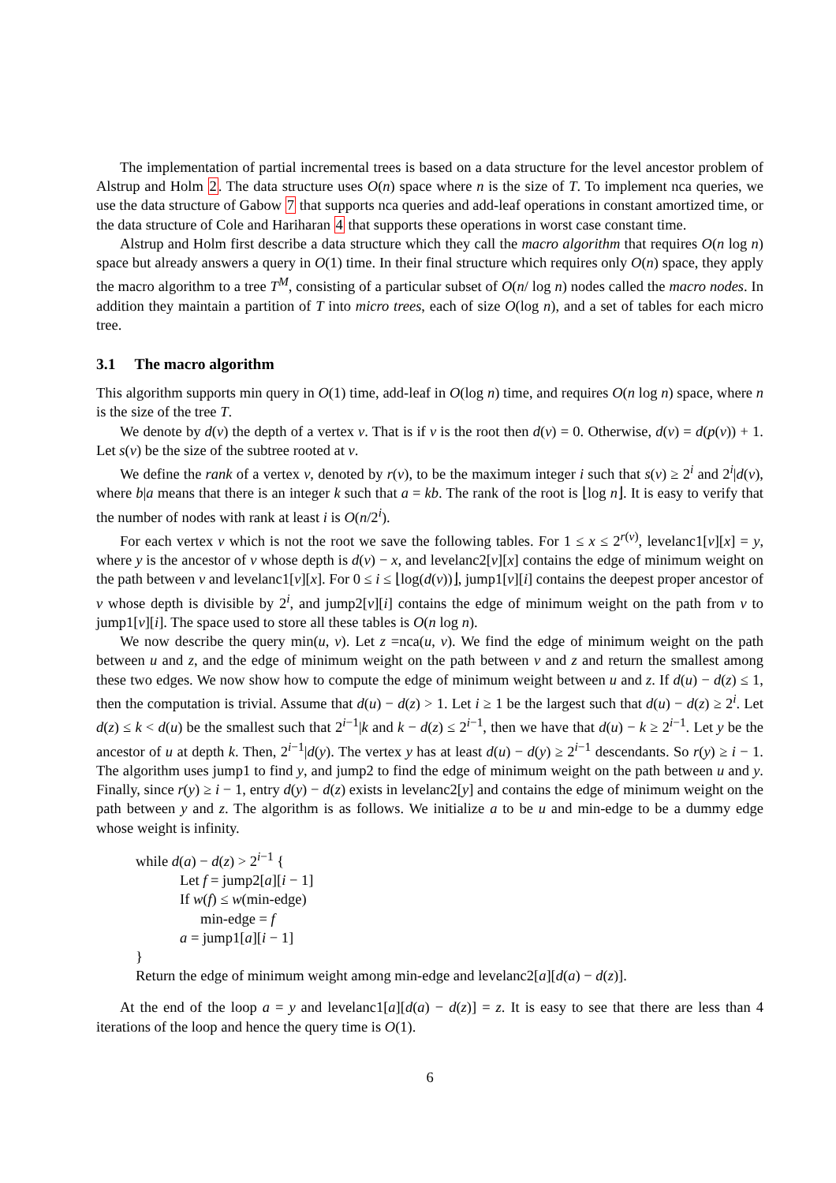The implementation of partial incremental trees is based on a data structure for the level ancestor problem of Alstrup and Holm 2. The data structure uses O(n) space where n is the size of T. To implement nca queries, we use the data structure of Gabow 7 that supports nca queries and add-leaf operations in constant amortized time, or the data structure of Cole and Hariharan 4 that supports these operations in worst case constant time.
Alstrup and Holm first describe a data structure which they call the macro algorithm that requires O(n log n) space but already answers a query in O(1) time. In their final structure which requires only O(n) space, they apply the macro algorithm to a tree T<sup>M</sup>, consisting of a particular subset of O(n/ log n) nodes called the macro nodes. In addition they maintain a partition of T into micro trees, each of size O(log n), and a set of tables for each micro tree.
3.1 The macro algorithm
This algorithm supports min query in O(1) time, add-leaf in O(log n) time, and requires O(n log n) space, where n is the size of the tree T.
We denote by d(v) the depth of a vertex v. That is if v is the root then d(v) = 0. Otherwise, d(v) = d(p(v)) + 1. Let s(v) be the size of the subtree rooted at v.
We define the rank of a vertex v, denoted by r(v), to be the maximum integer i such that s(v) ≥ 2<sup>i</sup> and 2<sup>i</sup>|d(v), where b|a means that there is an integer k such that a = kb. The rank of the root is ⌊log n⌋. It is easy to verify that the number of nodes with rank at least i is O(n/2<sup>i</sup>).
For each vertex v which is not the root we save the following tables. For 1 ≤ x ≤ 2<sup>r(v)</sup>, levelanc1[v][x] = y, where y is the ancestor of v whose depth is d(v) − x, and levelanc2[v][x] contains the edge of minimum weight on the path between v and levelanc1[v][x]. For 0 ≤ i ≤ ⌊log(d(v))⌋, jump1[v][i] contains the deepest proper ancestor of v whose depth is divisible by 2<sup>i</sup>, and jump2[v][i] contains the edge of minimum weight on the path from v to jump1[v][i]. The space used to store all these tables is O(n log n).
We now describe the query min(u, v). Let z =nca(u, v). We find the edge of minimum weight on the path between u and z, and the edge of minimum weight on the path between v and z and return the smallest among these two edges. We now show how to compute the edge of minimum weight between u and z. If d(u) − d(z) ≤ 1, then the computation is trivial. Assume that d(u) − d(z) > 1. Let i ≥ 1 be the largest such that d(u) − d(z) ≥ 2<sup>i</sup>. Let d(z) ≤ k < d(u) be the smallest such that 2<sup>i−1</sup>|k and k − d(z) ≤ 2<sup>i−1</sup>, then we have that d(u) − k ≥ 2<sup>i−1</sup>. Let y be the ancestor of u at depth k. Then, 2<sup>i−1</sup>|d(y). The vertex y has at least d(u) − d(y) ≥ 2<sup>i−1</sup> descendants. So r(y) ≥ i − 1. The algorithm uses jump1 to find y, and jump2 to find the edge of minimum weight on the path between u and y. Finally, since r(y) ≥ i − 1, entry d(y) − d(z) exists in levelanc2[y] and contains the edge of minimum weight on the path between y and z. The algorithm is as follows. We initialize a to be u and min-edge to be a dummy edge whose weight is infinity.
while d(a) − d(z) > 2<sup>i−1</sup> {
Let f = jump2[a][i − 1]
If w(f) ≤ w(min-edge)
min-edge = f
a = jump1[a][i − 1]
}
Return the edge of minimum weight among min-edge and levelanc2[a][d(a) − d(z)].
At the end of the loop a = y and levelanc1[a][d(a) − d(z)] = z. It is easy to see that there are less than 4 iterations of the loop and hence the query time is O(1).
6